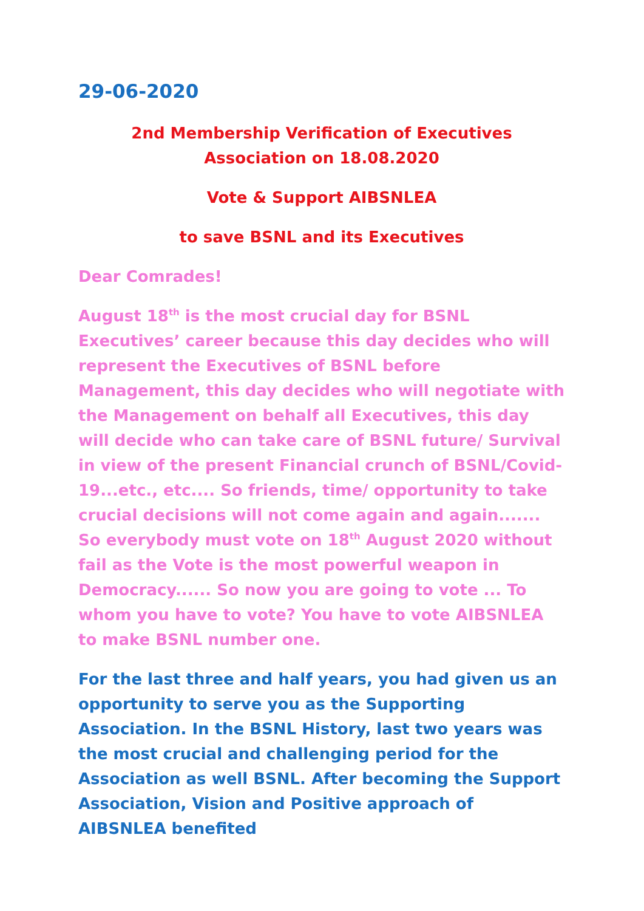29-06-2020
2nd Membership Verification of Executives Association on 18.08.2020
Vote & Support AIBSNLEA
to save BSNL and its Executives
Dear Comrades!
August 18<sup>th</sup> is the most crucial day for BSNL Executives’ career because this day decides who will represent the Executives of BSNL before Management, this day decides who will negotiate with the Management on behalf all Executives, this day will decide who can take care of BSNL future/ Survival in view of the present Financial crunch of BSNL/Covid-19...etc., etc.... So friends, time/ opportunity to take crucial decisions will not come again and again....... So everybody must vote on 18<sup>th</sup> August 2020 without fail as the Vote is the most powerful weapon in Democracy...... So now you are going to vote ... To whom you have to vote? You have to vote AIBSNLEA to make BSNL number one.
For the last three and half years, you had given us an opportunity to serve you as the Supporting Association. In the BSNL History, last two years was the most crucial and challenging period for the Association as well BSNL. After becoming the Support Association, Vision and Positive approach of AIBSNLEA benefited